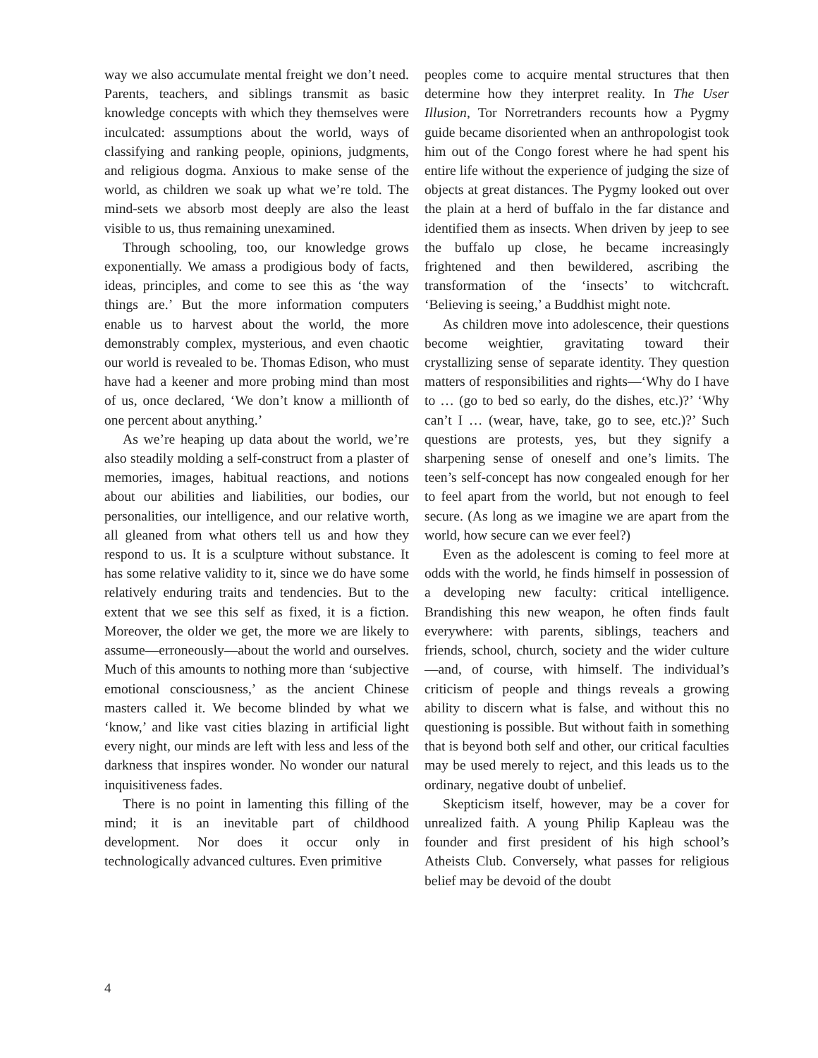way we also accumulate mental freight we don’t need. Parents, teachers, and siblings transmit as basic knowledge concepts with which they themselves were inculcated: assumptions about the world, ways of classifying and ranking people, opinions, judgments, and religious dogma. Anxious to make sense of the world, as children we soak up what we’re told. The mind-sets we absorb most deeply are also the least visible to us, thus remaining unexamined.
Through schooling, too, our knowledge grows exponentially. We amass a prodigious body of facts, ideas, principles, and come to see this as ‘the way things are.’ But the more information computers enable us to harvest about the world, the more demonstrably complex, mysterious, and even chaotic our world is revealed to be. Thomas Edison, who must have had a keener and more probing mind than most of us, once declared, ‘We don’t know a millionth of one percent about anything.’
As we’re heaping up data about the world, we’re also steadily molding a self-construct from a plaster of memories, images, habitual reactions, and notions about our abilities and liabilities, our bodies, our personalities, our intelligence, and our relative worth, all gleaned from what others tell us and how they respond to us. It is a sculpture without substance. It has some relative validity to it, since we do have some relatively enduring traits and tendencies. But to the extent that we see this self as fixed, it is a fiction. Moreover, the older we get, the more we are likely to assume—erroneously—about the world and ourselves. Much of this amounts to nothing more than ‘subjective emotional consciousness,’ as the ancient Chinese masters called it. We become blinded by what we ‘know,’ and like vast cities blazing in artificial light every night, our minds are left with less and less of the darkness that inspires wonder. No wonder our natural inquisitiveness fades.
There is no point in lamenting this filling of the mind; it is an inevitable part of childhood development. Nor does it occur only in technologically advanced cultures. Even primitive
peoples come to acquire mental structures that then determine how they interpret reality. In The User Illusion, Tor Norretranders recounts how a Pygmy guide became disoriented when an anthropologist took him out of the Congo forest where he had spent his entire life without the experience of judging the size of objects at great distances. The Pygmy looked out over the plain at a herd of buffalo in the far distance and identified them as insects. When driven by jeep to see the buffalo up close, he became increasingly frightened and then bewildered, ascribing the transformation of the ‘insects’ to witchcraft. ‘Believing is seeing,’ a Buddhist might note.
As children move into adolescence, their questions become weightier, gravitating toward their crystallizing sense of separate identity. They question matters of responsibilities and rights—‘Why do I have to … (go to bed so early, do the dishes, etc.)?’ ‘Why can’t I … (wear, have, take, go to see, etc.)?’ Such questions are protests, yes, but they signify a sharpening sense of oneself and one’s limits. The teen’s self-concept has now congealed enough for her to feel apart from the world, but not enough to feel secure. (As long as we imagine we are apart from the world, how secure can we ever feel?)
Even as the adolescent is coming to feel more at odds with the world, he finds himself in possession of a developing new faculty: critical intelligence. Brandishing this new weapon, he often finds fault everywhere: with parents, siblings, teachers and friends, school, church, society and the wider culture—and, of course, with himself. The individual’s criticism of people and things reveals a growing ability to discern what is false, and without this no questioning is possible. But without faith in something that is beyond both self and other, our critical faculties may be used merely to reject, and this leads us to the ordinary, negative doubt of unbelief.
Skepticism itself, however, may be a cover for unrealized faith. A young Philip Kapleau was the founder and first president of his high school’s Atheists Club. Conversely, what passes for religious belief may be devoid of the doubt
4